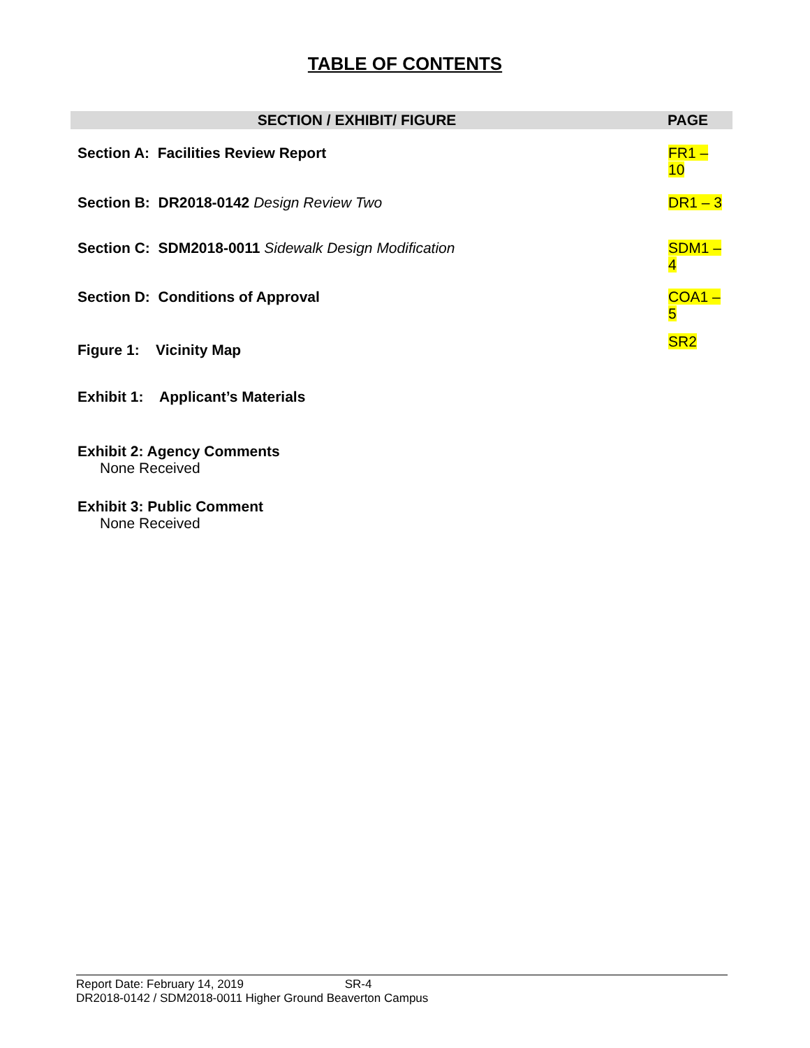TABLE OF CONTENTS
| SECTION / EXHIBIT/ FIGURE | PAGE |
| --- | --- |
| Section A: Facilities Review Report | FR1 – 10 |
| Section B: DR2018-0142 Design Review Two | DR1 – 3 |
| Section C: SDM2018-0011 Sidewalk Design Modification | SDM1 – 4 |
| Section D: Conditions of Approval | COA1 – 5 |
| Figure 1: Vicinity Map | SR2 |
Exhibit 1: Applicant’s Materials
Exhibit 2: Agency Comments
None Received
Exhibit 3: Public Comment
None Received
Report Date: February 14, 2019 SR-4
DR2018-0142 / SDM2018-0011 Higher Ground Beaverton Campus